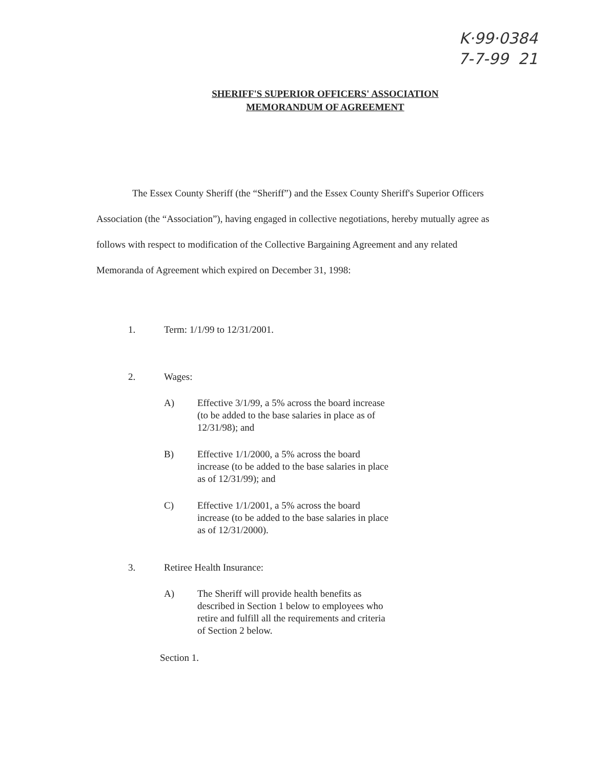K·99·0384
7-7-99 21
SHERIFF'S SUPERIOR OFFICERS' ASSOCIATION
MEMORANDUM OF AGREEMENT
The Essex County Sheriff (the “Sheriff”) and the Essex County Sheriff's Superior Officers Association (the “Association”), having engaged in collective negotiations, hereby mutually agree as follows with respect to modification of the Collective Bargaining Agreement and any related Memoranda of Agreement which expired on December 31, 1998:
1. Term: 1/1/99 to 12/31/2001.
2. Wages:
A) Effective 3/1/99, a 5% across the board increase (to be added to the base salaries in place as of 12/31/98); and
B) Effective 1/1/2000, a 5% across the board increase (to be added to the base salaries in place as of 12/31/99); and
C) Effective 1/1/2001, a 5% across the board increase (to be added to the base salaries in place as of 12/31/2000).
3. Retiree Health Insurance:
A) The Sheriff will provide health benefits as described in Section 1 below to employees who retire and fulfill all the requirements and criteria of Section 2 below.
Section 1.